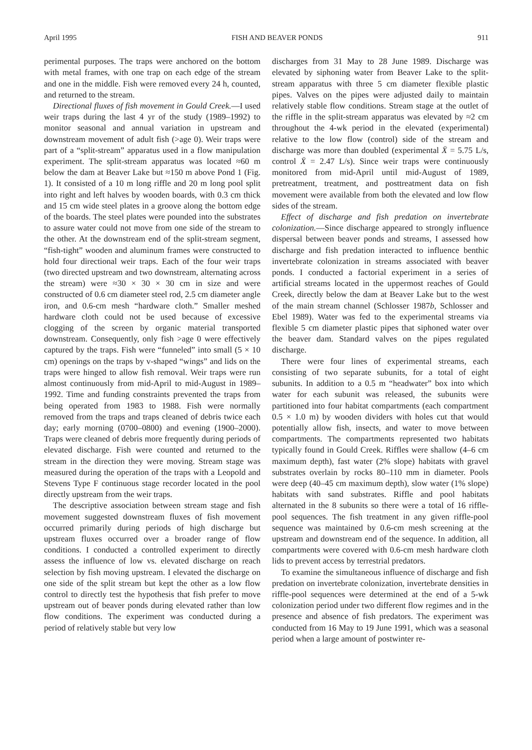April 1995 FISH AND BEAVER PONDS 911
perimental purposes. The traps were anchored on the bottom with metal frames, with one trap on each edge of the stream and one in the middle. Fish were removed every 24 h, counted, and returned to the stream.
Directional fluxes of fish movement in Gould Creek.—I used weir traps during the last 4 yr of the study (1989–1992) to monitor seasonal and annual variation in upstream and downstream movement of adult fish (>age 0). Weir traps were part of a “split-stream” apparatus used in a flow manipulation experiment. The split-stream apparatus was located ≈60 m below the dam at Beaver Lake but ≈150 m above Pond 1 (Fig. 1). It consisted of a 10 m long riffle and 20 m long pool split into right and left halves by wooden boards, with 0.3 cm thick and 15 cm wide steel plates in a groove along the bottom edge of the boards. The steel plates were pounded into the substrates to assure water could not move from one side of the stream to the other. At the downstream end of the split-stream segment, “fish-tight” wooden and aluminum frames were constructed to hold four directional weir traps. Each of the four weir traps (two directed upstream and two downstream, alternating across the stream) were ≈30 × 30 × 30 cm in size and were constructed of 0.6 cm diameter steel rod, 2.5 cm diameter angle iron, and 0.6-cm mesh “hardware cloth.” Smaller meshed hardware cloth could not be used because of excessive clogging of the screen by organic material transported downstream. Consequently, only fish >age 0 were effectively captured by the traps. Fish were “funneled” into small (5 × 10 cm) openings on the traps by v-shaped “wings” and lids on the traps were hinged to allow fish removal. Weir traps were run almost continuously from mid-April to mid-August in 1989–1992. Time and funding constraints prevented the traps from being operated from 1983 to 1988. Fish were normally removed from the traps and traps cleaned of debris twice each day; early morning (0700–0800) and evening (1900–2000). Traps were cleaned of debris more frequently during periods of elevated discharge. Fish were counted and returned to the stream in the direction they were moving. Stream stage was measured during the operation of the traps with a Leopold and Stevens Type F continuous stage recorder located in the pool directly upstream from the weir traps.
The descriptive association between stream stage and fish movement suggested downstream fluxes of fish movement occurred primarily during periods of high discharge but upstream fluxes occurred over a broader range of flow conditions. I conducted a controlled experiment to directly assess the influence of low vs. elevated discharge on reach selection by fish moving upstream. I elevated the discharge on one side of the split stream but kept the other as a low flow control to directly test the hypothesis that fish prefer to move upstream out of beaver ponds during elevated rather than low flow conditions. The experiment was conducted during a period of relatively stable but very low
discharges from 31 May to 28 June 1989. Discharge was elevated by siphoning water from Beaver Lake to the split-stream apparatus with three 5 cm diameter flexible plastic pipes. Valves on the pipes were adjusted daily to maintain relatively stable flow conditions. Stream stage at the outlet of the riffle in the split-stream apparatus was elevated by ≈2 cm throughout the 4-wk period in the elevated (experimental) relative to the low flow (control) side of the stream and discharge was more than doubled (experimental X̄ = 5.75 L/s, control X̄ = 2.47 L/s). Since weir traps were continuously monitored from mid-April until mid-August of 1989, pretreatment, treatment, and posttreatment data on fish movement were available from both the elevated and low flow sides of the stream.
Effect of discharge and fish predation on invertebrate colonization.—Since discharge appeared to strongly influence dispersal between beaver ponds and streams, I assessed how discharge and fish predation interacted to influence benthic invertebrate colonization in streams associated with beaver ponds. I conducted a factorial experiment in a series of artificial streams located in the uppermost reaches of Gould Creek, directly below the dam at Beaver Lake but to the west of the main stream channel (Schlosser 1987b, Schlosser and Ebel 1989). Water was fed to the experimental streams via flexible 5 cm diameter plastic pipes that siphoned water over the beaver dam. Standard valves on the pipes regulated discharge.
There were four lines of experimental streams, each consisting of two separate subunits, for a total of eight subunits. In addition to a 0.5 m “headwater” box into which water for each subunit was released, the subunits were partitioned into four habitat compartments (each compartment 0.5 × 1.0 m) by wooden dividers with holes cut that would potentially allow fish, insects, and water to move between compartments. The compartments represented two habitats typically found in Gould Creek. Riffles were shallow (4–6 cm maximum depth), fast water (2% slope) habitats with gravel substrates overlain by rocks 80–110 mm in diameter. Pools were deep (40–45 cm maximum depth), slow water (1% slope) habitats with sand substrates. Riffle and pool habitats alternated in the 8 subunits so there were a total of 16 riffle-pool sequences. The fish treatment in any given riffle-pool sequence was maintained by 0.6-cm mesh screening at the upstream and downstream end of the sequence. In addition, all compartments were covered with 0.6-cm mesh hardware cloth lids to prevent access by terrestrial predators.
To examine the simultaneous influence of discharge and fish predation on invertebrate colonization, invertebrate densities in riffle-pool sequences were determined at the end of a 5-wk colonization period under two different flow regimes and in the presence and absence of fish predators. The experiment was conducted from 16 May to 19 June 1991, which was a seasonal period when a large amount of postwinter re-